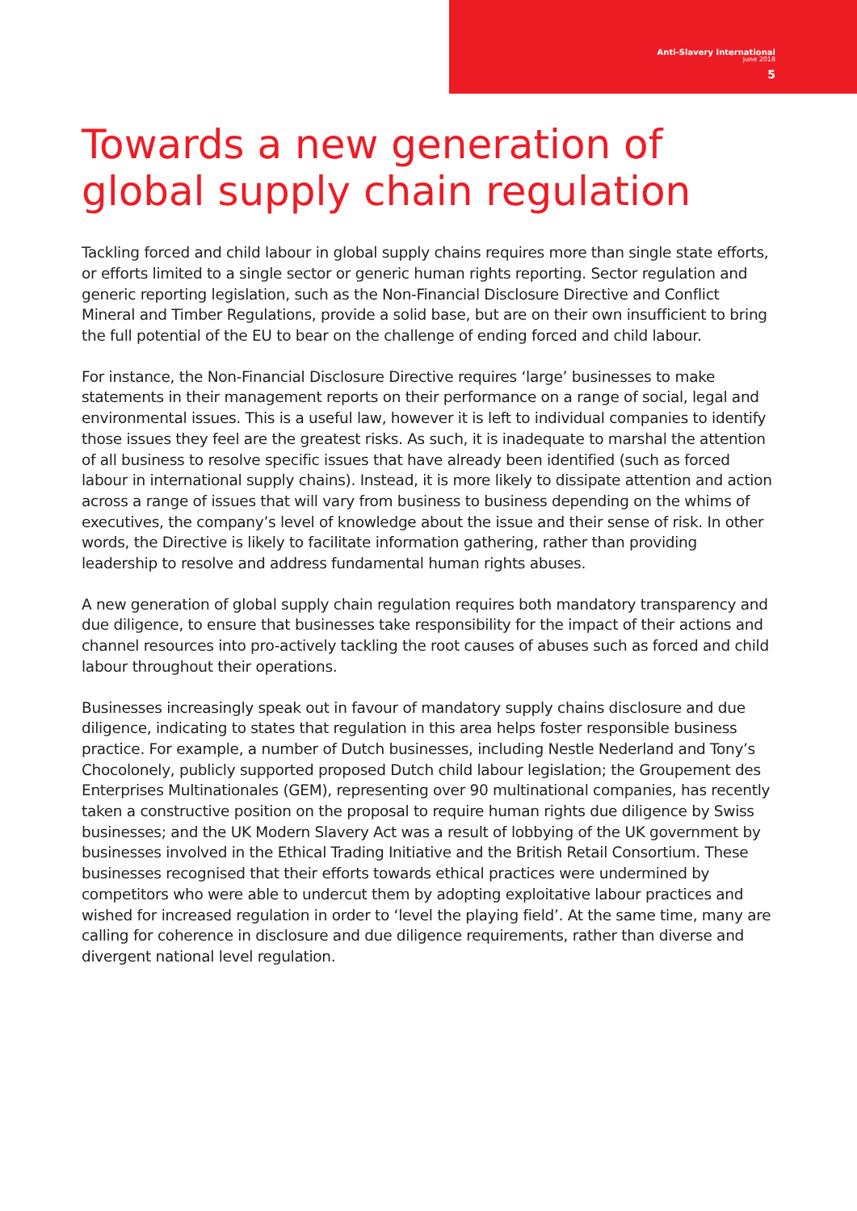Anti-Slavery International
june 2018
5
Towards a new generation of
global supply chain regulation
Tackling forced and child labour in global supply chains requires more than single state efforts, or efforts limited to a single sector or generic human rights reporting. Sector regulation and generic reporting legislation, such as the Non-Financial Disclosure Directive and Conflict Mineral and Timber Regulations, provide a solid base, but are on their own insufficient to bring the full potential of the EU to bear on the challenge of ending forced and child labour.
For instance, the Non-Financial Disclosure Directive requires ‘large’ businesses to make statements in their management reports on their performance on a range of social, legal and environmental issues. This is a useful law, however it is left to individual companies to identify those issues they feel are the greatest risks. As such, it is inadequate to marshal the attention of all business to resolve specific issues that have already been identified (such as forced labour in international supply chains). Instead, it is more likely to dissipate attention and action across a range of issues that will vary from business to business depending on the whims of executives, the company’s level of knowledge about the issue and their sense of risk. In other words, the Directive is likely to facilitate information gathering, rather than providing leadership to resolve and address fundamental human rights abuses.
A new generation of global supply chain regulation requires both mandatory transparency and due diligence, to ensure that businesses take responsibility for the impact of their actions and channel resources into pro-actively tackling the root causes of abuses such as forced and child labour throughout their operations.
Businesses increasingly speak out in favour of mandatory supply chains disclosure and due diligence, indicating to states that regulation in this area helps foster responsible business practice. For example, a number of Dutch businesses, including Nestle Nederland and Tony’s Chocolonely, publicly supported proposed Dutch child labour legislation; the Groupement des Enterprises Multinationales (GEM), representing over 90 multinational companies, has recently taken a constructive position on the proposal to require human rights due diligence by Swiss businesses; and the UK Modern Slavery Act was a result of lobbying of the UK government by businesses involved in the Ethical Trading Initiative and the British Retail Consortium. These businesses recognised that their efforts towards ethical practices were undermined by competitors who were able to undercut them by adopting exploitative labour practices and wished for increased regulation in order to ‘level the playing field’. At the same time, many are calling for coherence in disclosure and due diligence requirements, rather than diverse and divergent national level regulation.